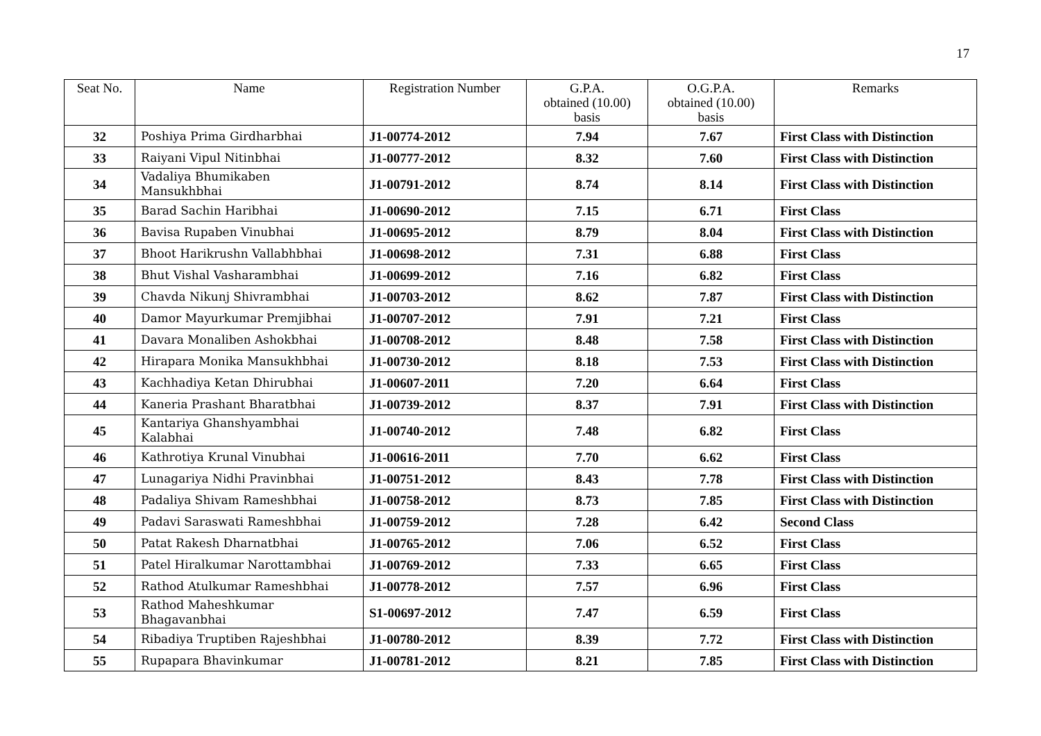17
| Seat No. | Name | Registration Number | G.P.A. obtained (10.00) basis | O.G.P.A. obtained (10.00) basis | Remarks |
| --- | --- | --- | --- | --- | --- |
| 32 | Poshiya Prima Girdharbhai | J1-00774-2012 | 7.94 | 7.67 | First Class with Distinction |
| 33 | Raiyani Vipul Nitinbhai | J1-00777-2012 | 8.32 | 7.60 | First Class with Distinction |
| 34 | Vadaliya Bhumikaben Mansukhbhai | J1-00791-2012 | 8.74 | 8.14 | First Class with Distinction |
| 35 | Barad Sachin Haribhai | J1-00690-2012 | 7.15 | 6.71 | First Class |
| 36 | Bavisa Rupaben Vinubhai | J1-00695-2012 | 8.79 | 8.04 | First Class with Distinction |
| 37 | Bhoot Harikrushn Vallabhbhai | J1-00698-2012 | 7.31 | 6.88 | First Class |
| 38 | Bhut Vishal Vasharambhai | J1-00699-2012 | 7.16 | 6.82 | First Class |
| 39 | Chavda Nikunj Shivrambhai | J1-00703-2012 | 8.62 | 7.87 | First Class with Distinction |
| 40 | Damor Mayurkumar Premjibhai | J1-00707-2012 | 7.91 | 7.21 | First Class |
| 41 | Davara Monaliben Ashokbhai | J1-00708-2012 | 8.48 | 7.58 | First Class with Distinction |
| 42 | Hirapara Monika Mansukhbhai | J1-00730-2012 | 8.18 | 7.53 | First Class with Distinction |
| 43 | Kachhadiya Ketan Dhirubhai | J1-00607-2011 | 7.20 | 6.64 | First Class |
| 44 | Kaneria Prashant Bharatbhai | J1-00739-2012 | 8.37 | 7.91 | First Class with Distinction |
| 45 | Kantariya Ghanshyambhai Kalabhai | J1-00740-2012 | 7.48 | 6.82 | First Class |
| 46 | Kathrotiya Krunal Vinubhai | J1-00616-2011 | 7.70 | 6.62 | First Class |
| 47 | Lunagariya Nidhi Pravinbhai | J1-00751-2012 | 8.43 | 7.78 | First Class with Distinction |
| 48 | Padaliya Shivam Rameshbhai | J1-00758-2012 | 8.73 | 7.85 | First Class with Distinction |
| 49 | Padavi Saraswati Rameshbhai | J1-00759-2012 | 7.28 | 6.42 | Second Class |
| 50 | Patat Rakesh Dharnatbhai | J1-00765-2012 | 7.06 | 6.52 | First Class |
| 51 | Patel Hiralkumar Narottambhai | J1-00769-2012 | 7.33 | 6.65 | First Class |
| 52 | Rathod Atulkumar Rameshbhai | J1-00778-2012 | 7.57 | 6.96 | First Class |
| 53 | Rathod Maheshkumar Bhagavanbhai | S1-00697-2012 | 7.47 | 6.59 | First Class |
| 54 | Ribadiya Truptiben Rajeshbhai | J1-00780-2012 | 8.39 | 7.72 | First Class with Distinction |
| 55 | Rupapara Bhavinkumar | J1-00781-2012 | 8.21 | 7.85 | First Class with Distinction |